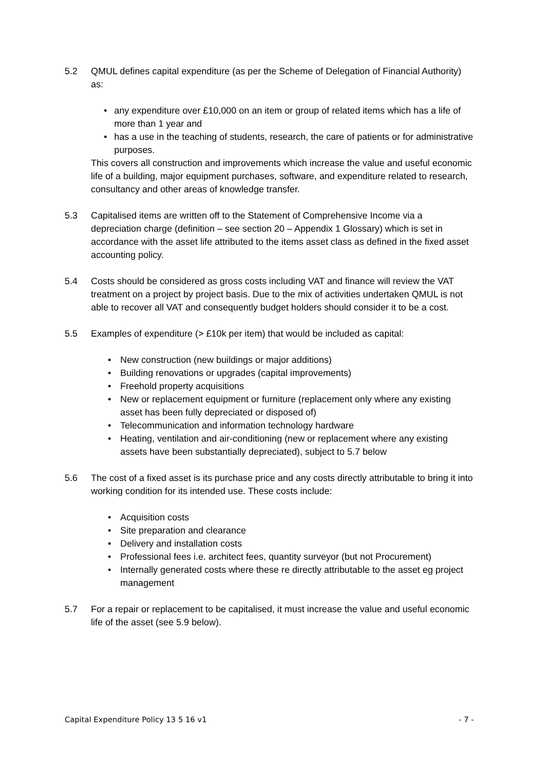5.2 QMUL defines capital expenditure (as per the Scheme of Delegation of Financial Authority) as:
• any expenditure over £10,000 on an item or group of related items which has a life of more than 1 year and
• has a use in the teaching of students, research, the care of patients or for administrative purposes.
This covers all construction and improvements which increase the value and useful economic life of a building, major equipment purchases, software, and expenditure related to research, consultancy and other areas of knowledge transfer.
5.3 Capitalised items are written off to the Statement of Comprehensive Income via a depreciation charge (definition – see section 20 – Appendix 1 Glossary) which is set in accordance with the asset life attributed to the items asset class as defined in the fixed asset accounting policy.
5.4 Costs should be considered as gross costs including VAT and finance will review the VAT treatment on a project by project basis. Due to the mix of activities undertaken QMUL is not able to recover all VAT and consequently budget holders should consider it to be a cost.
5.5 Examples of expenditure (> £10k per item) that would be included as capital:
• New construction (new buildings or major additions)
• Building renovations or upgrades (capital improvements)
• Freehold property acquisitions
• New or replacement equipment or furniture (replacement only where any existing asset has been fully depreciated or disposed of)
• Telecommunication and information technology hardware
• Heating, ventilation and air-conditioning (new or replacement where any existing assets have been substantially depreciated), subject to 5.7 below
5.6 The cost of a fixed asset is its purchase price and any costs directly attributable to bring it into working condition for its intended use. These costs include:
• Acquisition costs
• Site preparation and clearance
• Delivery and installation costs
• Professional fees i.e. architect fees, quantity surveyor (but not Procurement)
• Internally generated costs where these re directly attributable to the asset eg project management
5.7 For a repair or replacement to be capitalised, it must increase the value and useful economic life of the asset (see 5.9 below).
Capital Expenditure Policy 13 5 16 v1 - 7 -